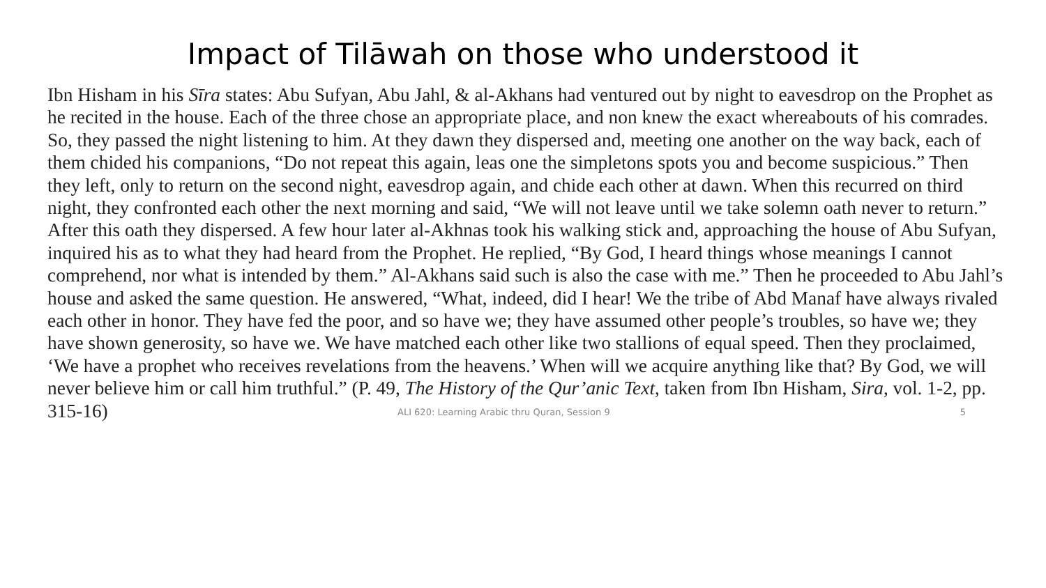Impact of Tilāwah on those who understood it
Ibn Hisham in his Sīra states: Abu Sufyan, Abu Jahl, & al-Akhans had ventured out by night to eavesdrop on the Prophet as he recited in the house. Each of the three chose an appropriate place, and non knew the exact whereabouts of his comrades. So, they passed the night listening to him. At they dawn they dispersed and, meeting one another on the way back, each of them chided his companions, “Do not repeat this again, leas one the simpletons spots you and become suspicious.” Then they left, only to return on the second night, eavesdrop again, and chide each other at dawn. When this recurred on third night, they confronted each other the next morning and said, “We will not leave until we take solemn oath never to return.” After this oath they dispersed. A few hour later al-Akhnas took his walking stick and, approaching the house of Abu Sufyan, inquired his as to what they had heard from the Prophet. He replied, “By God, I heard things whose meanings I cannot comprehend, nor what is intended by them.” Al-Akhans said such is also the case with me.” Then he proceeded to Abu Jahl’s house and asked the same question. He answered, “What, indeed, did I hear! We the tribe of Abd Manaf have always rivaled each other in honor. They have fed the poor, and so have we; they have assumed other people’s troubles, so have we; they have shown generosity, so have we. We have matched each other like two stallions of equal speed. Then they proclaimed, ‘We have a prophet who receives revelations from the heavens.’ When will we acquire anything like that? By God, we will never believe him or call him truthful.” (P. 49, The History of the Qur’anic Text, taken from Ibn Hisham, Sira, vol. 1-2, pp. 315-16)
ALI 620: Learning Arabic thru Quran, Session 9 5